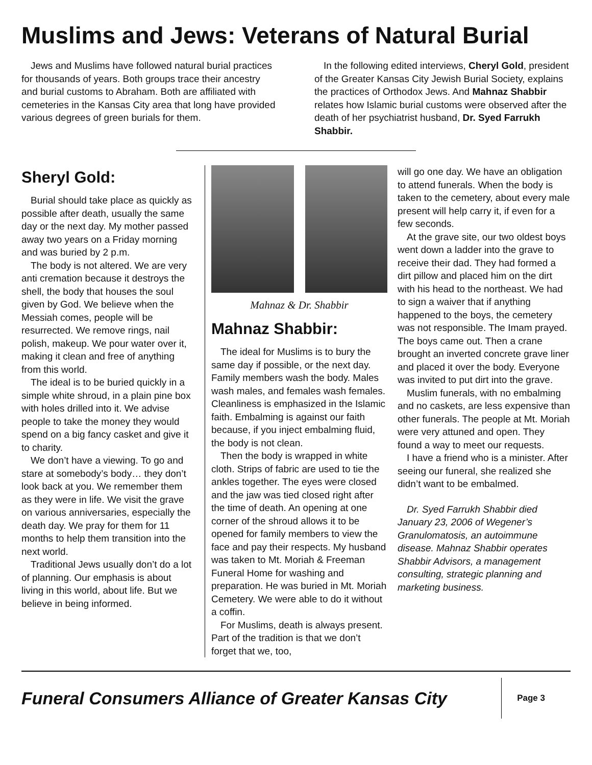Muslims and Jews: Veterans of Natural Burial
Jews and Muslims have followed natural burial practices for thousands of years. Both groups trace their ancestry and burial customs to Abraham. Both are affiliated with cemeteries in the Kansas City area that long have provided various degrees of green burials for them.
In the following edited interviews, Cheryl Gold, president of the Greater Kansas City Jewish Burial Society, explains the practices of Orthodox Jews. And Mahnaz Shabbir relates how Islamic burial customs were observed after the death of her psychiatrist husband, Dr. Syed Farrukh Shabbir.
Sheryl Gold:
Burial should take place as quickly as possible after death, usually the same day or the next day. My mother passed away two years on a Friday morning and was buried by 2 p.m.
The body is not altered. We are very anti cremation because it destroys the shell, the body that houses the soul given by God. We believe when the Messiah comes, people will be resurrected. We remove rings, nail polish, makeup. We pour water over it, making it clean and free of anything from this world.
The ideal is to be buried quickly in a simple white shroud, in a plain pine box with holes drilled into it. We advise people to take the money they would spend on a big fancy casket and give it to charity.
We don’t have a viewing. To go and stare at somebody’s body… they don’t look back at you. We remember them as they were in life. We visit the grave on various anniversaries, especially the death day. We pray for them for 11 months to help them transition into the next world.
Traditional Jews usually don’t do a lot of planning. Our emphasis is about living in this world, about life. But we believe in being informed.
Mahnaz & Dr. Shabbir
Mahnaz Shabbir:
The ideal for Muslims is to bury the same day if possible, or the next day. Family members wash the body. Males wash males, and females wash females. Cleanliness is emphasized in the Islamic faith. Embalming is against our faith because, if you inject embalming fluid, the body is not clean.
Then the body is wrapped in white cloth. Strips of fabric are used to tie the ankles together. The eyes were closed and the jaw was tied closed right after the time of death. An opening at one corner of the shroud allows it to be opened for family members to view the face and pay their respects. My husband was taken to Mt. Moriah & Freeman Funeral Home for washing and preparation. He was buried in Mt. Moriah Cemetery. We were able to do it without a coffin.
For Muslims, death is always present. Part of the tradition is that we don’t forget that we, too,
will go one day. We have an obligation to attend funerals. When the body is taken to the cemetery, about every male present will help carry it, if even for a few seconds.
At the grave site, our two oldest boys went down a ladder into the grave to receive their dad. They had formed a dirt pillow and placed him on the dirt with his head to the northeast. We had to sign a waiver that if anything happened to the boys, the cemetery was not responsible. The Imam prayed. The boys came out. Then a crane brought an inverted concrete grave liner and placed it over the body. Everyone was invited to put dirt into the grave.
Muslim funerals, with no embalming and no caskets, are less expensive than other funerals. The people at Mt. Moriah were very attuned and open. They found a way to meet our requests.
I have a friend who is a minister. After seeing our funeral, she realized she didn’t want to be embalmed.
Dr. Syed Farrukh Shabbir died January 23, 2006 of Wegener’s Granulomatosis, an autoimmune disease. Mahnaz Shabbir operates Shabbir Advisors, a management consulting, strategic planning and marketing business.
Funeral Consumers Alliance of Greater Kansas City
Page 3